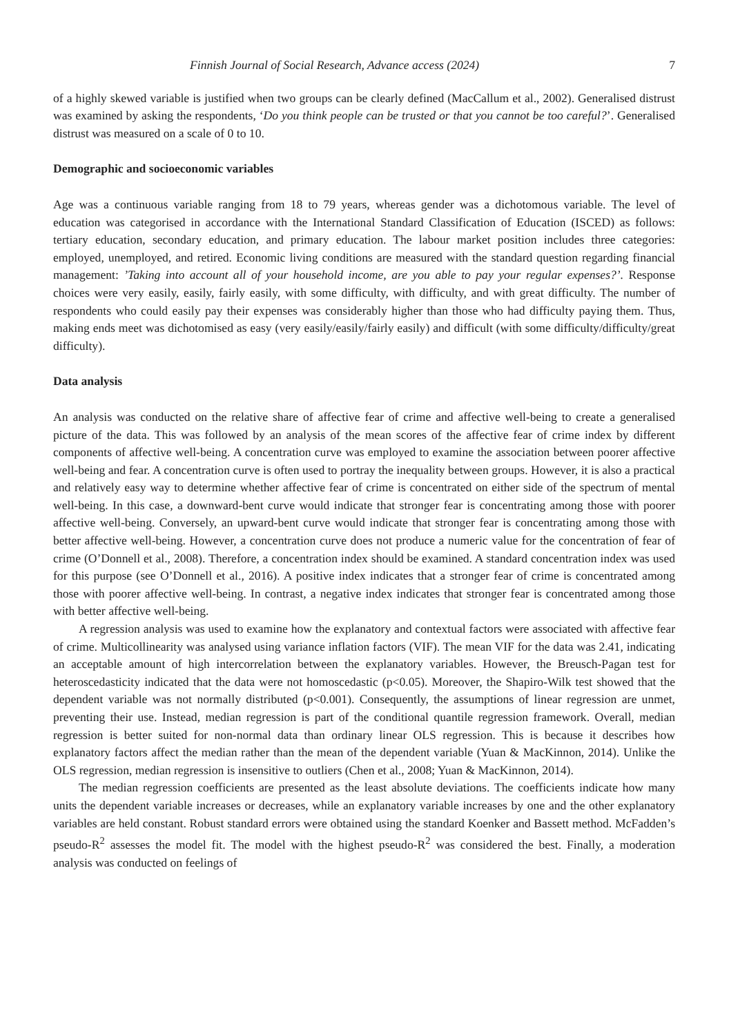Finnish Journal of Social Research, Advance access (2024) 7
of a highly skewed variable is justified when two groups can be clearly defined (MacCallum et al., 2002). Generalised distrust was examined by asking the respondents, ‘Do you think people can be trusted or that you cannot be too careful?’. Generalised distrust was measured on a scale of 0 to 10.
Demographic and socioeconomic variables
Age was a continuous variable ranging from 18 to 79 years, whereas gender was a dichotomous variable. The level of education was categorised in accordance with the International Standard Classification of Education (ISCED) as follows: tertiary education, secondary education, and primary education. The labour market position includes three categories: employed, unemployed, and retired. Economic living conditions are measured with the standard question regarding financial management: ’Taking into account all of your household income, are you able to pay your regular expenses?’. Response choices were very easily, easily, fairly easily, with some difficulty, with difficulty, and with great difficulty. The number of respondents who could easily pay their expenses was considerably higher than those who had difficulty paying them. Thus, making ends meet was dichotomised as easy (very easily/easily/fairly easily) and difficult (with some difficulty/difficulty/great difficulty).
Data analysis
An analysis was conducted on the relative share of affective fear of crime and affective well-being to create a generalised picture of the data. This was followed by an analysis of the mean scores of the affective fear of crime index by different components of affective well-being. A concentration curve was employed to examine the association between poorer affective well-being and fear. A concentration curve is often used to portray the inequality between groups. However, it is also a practical and relatively easy way to determine whether affective fear of crime is concentrated on either side of the spectrum of mental well-being. In this case, a downward-bent curve would indicate that stronger fear is concentrating among those with poorer affective well-being. Conversely, an upward-bent curve would indicate that stronger fear is concentrating among those with better affective well-being. However, a concentration curve does not produce a numeric value for the concentration of fear of crime (O’Donnell et al., 2008). Therefore, a concentration index should be examined. A standard concentration index was used for this purpose (see O’Donnell et al., 2016). A positive index indicates that a stronger fear of crime is concentrated among those with poorer affective well-being. In contrast, a negative index indicates that stronger fear is concentrated among those with better affective well-being.
A regression analysis was used to examine how the explanatory and contextual factors were associ­ated with affective fear of crime. Multicollinearity was analysed using variance inflation factors (VIF). The mean VIF for the data was 2.41, indicating an acceptable amount of high intercorrelation between the explanatory variables. However, the Breusch-Pagan test for heteroscedasticity indicated that the data were not homoscedastic (p<0.05). Moreover, the Shapiro-Wilk test showed that the dependent variable was not normally distributed (p<0.001). Consequently, the assumptions of linear regression are unmet, preventing their use. Instead, median regression is part of the conditional quantile regression framework. Overall, me­dian regression is better suited for non-normal data than ordinary linear OLS regression. This is because it describes how explanatory factors affect the median rather than the mean of the dependent variable (Yuan & MacKinnon, 2014). Unlike the OLS regression, median regression is insensitive to outliers (Chen et al., 2008; Yuan & MacKinnon, 2014).
The median regression coefficients are presented as the least absolute deviations. The coefficients indi­cate how many units the dependent variable increases or decreases, while an explanatory variable increas­es by one and the other explanatory variables are held constant. Robust standard errors were obtained using the standard Koenker and Bassett method. McFadden’s pseudo-R<sup>2</sup> assesses the model fit. The model with the highest pseudo-R<sup>2</sup> was considered the best. Finally, a moderation analysis was conducted on feelings of